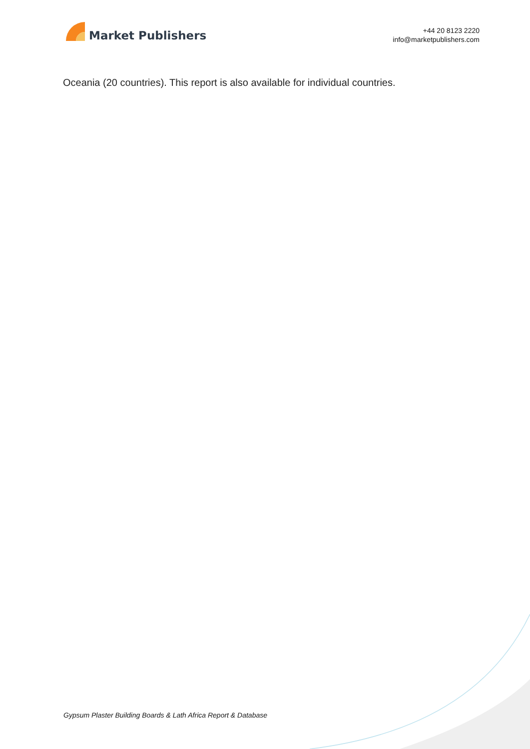Market Publishers
+44 20 8123 2220
info@marketpublishers.com
Oceania (20 countries). This report is also available for individual countries.
Gypsum Plaster Building Boards & Lath Africa Report & Database